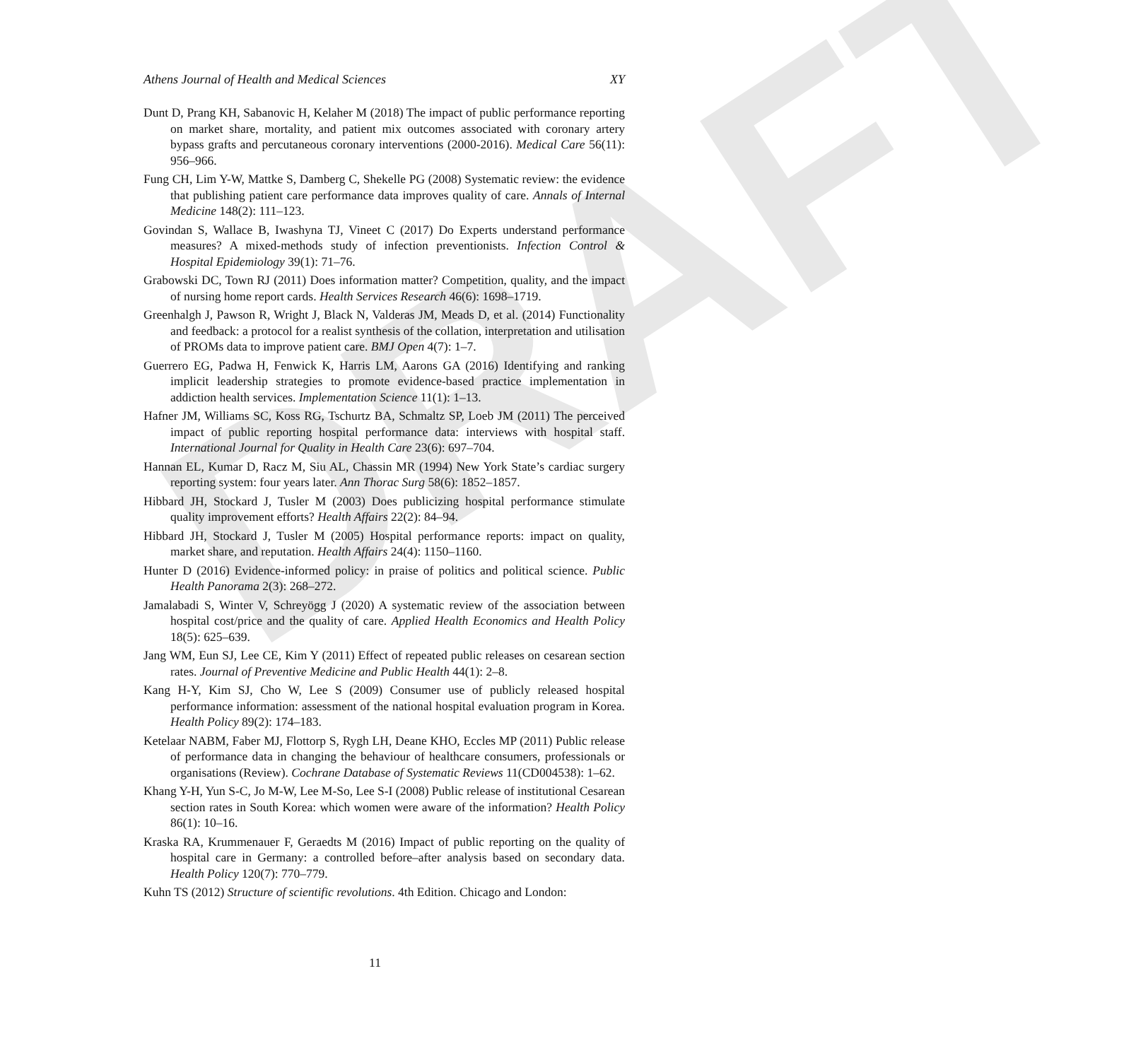DRAFT
Athens Journal of Health and Medical Sciences XY
Dunt D, Prang KH, Sabanovic H, Kelaher M (2018) The impact of public performance reporting on market share, mortality, and patient mix outcomes associated with coronary artery bypass grafts and percutaneous coronary interventions (2000-2016). Medical Care 56(11): 956–966.
Fung CH, Lim Y-W, Mattke S, Damberg C, Shekelle PG (2008) Systematic review: the evidence that publishing patient care performance data improves quality of care. Annals of Internal Medicine 148(2): 111–123.
Govindan S, Wallace B, Iwashyna TJ, Vineet C (2017) Do Experts understand performance measures? A mixed-methods study of infection preventionists. Infection Control & Hospital Epidemiology 39(1): 71–76.
Grabowski DC, Town RJ (2011) Does information matter? Competition, quality, and the impact of nursing home report cards. Health Services Research 46(6): 1698–1719.
Greenhalgh J, Pawson R, Wright J, Black N, Valderas JM, Meads D, et al. (2014) Functionality and feedback: a protocol for a realist synthesis of the collation, interpretation and utilisation of PROMs data to improve patient care. BMJ Open 4(7): 1–7.
Guerrero EG, Padwa H, Fenwick K, Harris LM, Aarons GA (2016) Identifying and ranking implicit leadership strategies to promote evidence-based practice implementation in addiction health services. Implementation Science 11(1): 1–13.
Hafner JM, Williams SC, Koss RG, Tschurtz BA, Schmaltz SP, Loeb JM (2011) The perceived impact of public reporting hospital performance data: interviews with hospital staff. International Journal for Quality in Health Care 23(6): 697–704.
Hannan EL, Kumar D, Racz M, Siu AL, Chassin MR (1994) New York State’s cardiac surgery reporting system: four years later. Ann Thorac Surg 58(6): 1852–1857.
Hibbard JH, Stockard J, Tusler M (2003) Does publicizing hospital performance stimulate quality improvement efforts? Health Affairs 22(2): 84–94.
Hibbard JH, Stockard J, Tusler M (2005) Hospital performance reports: impact on quality, market share, and reputation. Health Affairs 24(4): 1150–1160.
Hunter D (2016) Evidence-informed policy: in praise of politics and political science. Public Health Panorama 2(3): 268–272.
Jamalabadi S, Winter V, Schreyögg J (2020) A systematic review of the association between hospital cost/price and the quality of care. Applied Health Economics and Health Policy 18(5): 625–639.
Jang WM, Eun SJ, Lee CE, Kim Y (2011) Effect of repeated public releases on cesarean section rates. Journal of Preventive Medicine and Public Health 44(1): 2–8.
Kang H-Y, Kim SJ, Cho W, Lee S (2009) Consumer use of publicly released hospital performance information: assessment of the national hospital evaluation program in Korea. Health Policy 89(2): 174–183.
Ketelaar NABM, Faber MJ, Flottorp S, Rygh LH, Deane KHO, Eccles MP (2011) Public release of performance data in changing the behaviour of healthcare consumers, professionals or organisations (Review). Cochrane Database of Systematic Reviews 11(CD004538): 1–62.
Khang Y-H, Yun S-C, Jo M-W, Lee M-So, Lee S-I (2008) Public release of institutional Cesarean section rates in South Korea: which women were aware of the information? Health Policy 86(1): 10–16.
Kraska RA, Krummenauer F, Geraedts M (2016) Impact of public reporting on the quality of hospital care in Germany: a controlled before–after analysis based on secondary data. Health Policy 120(7): 770–779.
Kuhn TS (2012) Structure of scientific revolutions. 4th Edition. Chicago and London:
11